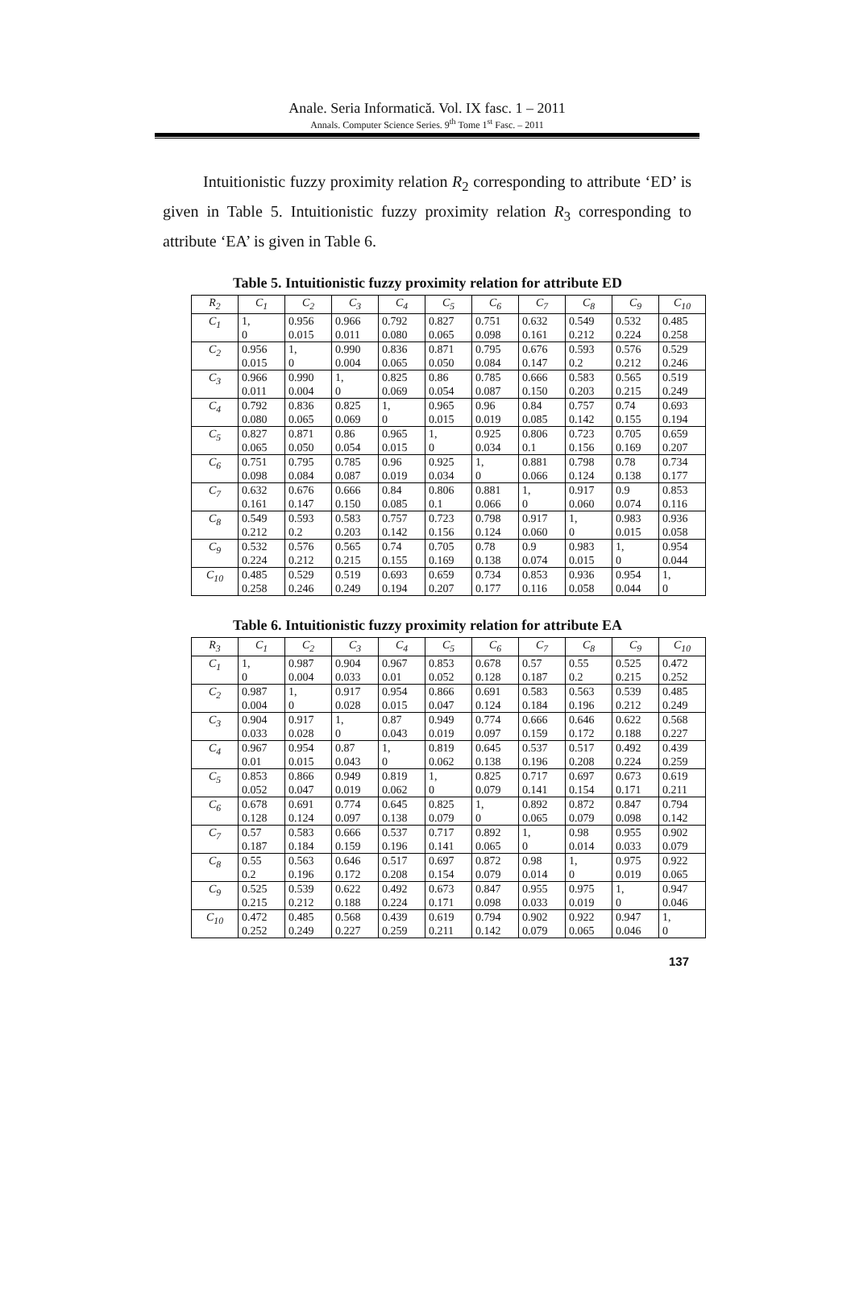Anale. Seria Informatică. Vol. IX fasc. 1 – 2011
Annals. Computer Science Series. 9<sup>th</sup> Tome 1<sup>st</sup> Fasc. – 2011
Intuitionistic fuzzy proximity relation R<sub>2</sub> corresponding to attribute ‘ED’ is given in Table 5. Intuitionistic fuzzy proximity relation R<sub>3</sub> corresponding to attribute ‘EA’ is given in Table 6.
Table 5. Intuitionistic fuzzy proximity relation for attribute ED
| R<sub>2</sub> | C<sub>1</sub> | C<sub>2</sub> | C<sub>3</sub> | C<sub>4</sub> | C<sub>5</sub> | C<sub>6</sub> | C<sub>7</sub> | C<sub>8</sub> | C<sub>9</sub> | C<sub>10</sub> |
| --- | --- | --- | --- | --- | --- | --- | --- | --- | --- | --- |
| C<sub>1</sub> | 1, 0 | 0.956 0.015 | 0.966 0.011 | 0.792 0.080 | 0.827 0.065 | 0.751 0.098 | 0.632 0.161 | 0.549 0.212 | 0.532 0.224 | 0.485 0.258 |
| C<sub>2</sub> | 0.956 0.015 | 1, 0 | 0.990 0.004 | 0.836 0.065 | 0.871 0.050 | 0.795 0.084 | 0.676 0.147 | 0.593 0.2 | 0.576 0.212 | 0.529 0.246 |
| C<sub>3</sub> | 0.966 0.011 | 0.990 0.004 | 1, 0 | 0.825 0.069 | 0.86 0.054 | 0.785 0.087 | 0.666 0.150 | 0.583 0.203 | 0.565 0.215 | 0.519 0.249 |
| C<sub>4</sub> | 0.792 0.080 | 0.836 0.065 | 0.825 0.069 | 1, 0 | 0.965 0.015 | 0.96 0.019 | 0.84 0.085 | 0.757 0.142 | 0.74 0.155 | 0.693 0.194 |
| C<sub>5</sub> | 0.827 0.065 | 0.871 0.050 | 0.86 0.054 | 0.965 0.015 | 1, 0 | 0.925 0.034 | 0.806 0.1 | 0.723 0.156 | 0.705 0.169 | 0.659 0.207 |
| C<sub>6</sub> | 0.751 0.098 | 0.795 0.084 | 0.785 0.087 | 0.96 0.019 | 0.925 0.034 | 1, 0 | 0.881 0.066 | 0.798 0.124 | 0.78 0.138 | 0.734 0.177 |
| C<sub>7</sub> | 0.632 0.161 | 0.676 0.147 | 0.666 0.150 | 0.84 0.085 | 0.806 0.1 | 0.881 0.066 | 1, 0 | 0.917 0.060 | 0.9 0.074 | 0.853 0.116 |
| C<sub>8</sub> | 0.549 0.212 | 0.593 0.2 | 0.583 0.203 | 0.757 0.142 | 0.723 0.156 | 0.798 0.124 | 0.917 0.060 | 1, 0 | 0.983 0.015 | 0.936 0.058 |
| C<sub>9</sub> | 0.532 0.224 | 0.576 0.212 | 0.565 0.215 | 0.74 0.155 | 0.705 0.169 | 0.78 0.138 | 0.9 0.074 | 0.983 0.015 | 1, 0 | 0.954 0.044 |
| C<sub>10</sub> | 0.485 0.258 | 0.529 0.246 | 0.519 0.249 | 0.693 0.194 | 0.659 0.207 | 0.734 0.177 | 0.853 0.116 | 0.936 0.058 | 0.954 0.044 | 1, 0 |
Table 6. Intuitionistic fuzzy proximity relation for attribute EA
| R<sub>3</sub> | C<sub>1</sub> | C<sub>2</sub> | C<sub>3</sub> | C<sub>4</sub> | C<sub>5</sub> | C<sub>6</sub> | C<sub>7</sub> | C<sub>8</sub> | C<sub>9</sub> | C<sub>10</sub> |
| --- | --- | --- | --- | --- | --- | --- | --- | --- | --- | --- |
| C<sub>1</sub> | 1, 0 | 0.987 0.004 | 0.904 0.033 | 0.967 0.01 | 0.853 0.052 | 0.678 0.128 | 0.57 0.187 | 0.55 0.2 | 0.525 0.215 | 0.472 0.252 |
| C<sub>2</sub> | 0.987 0.004 | 1, 0 | 0.917 0.028 | 0.954 0.015 | 0.866 0.047 | 0.691 0.124 | 0.583 0.184 | 0.563 0.196 | 0.539 0.212 | 0.485 0.249 |
| C<sub>3</sub> | 0.904 0.033 | 0.917 0.028 | 1, 0 | 0.87 0.043 | 0.949 0.019 | 0.774 0.097 | 0.666 0.159 | 0.646 0.172 | 0.622 0.188 | 0.568 0.227 |
| C<sub>4</sub> | 0.967 0.01 | 0.954 0.015 | 0.87 0.043 | 1, 0 | 0.819 0.062 | 0.645 0.138 | 0.537 0.196 | 0.517 0.208 | 0.492 0.224 | 0.439 0.259 |
| C<sub>5</sub> | 0.853 0.052 | 0.866 0.047 | 0.949 0.019 | 0.819 0.062 | 1, 0 | 0.825 0.079 | 0.717 0.141 | 0.697 0.154 | 0.673 0.171 | 0.619 0.211 |
| C<sub>6</sub> | 0.678 0.128 | 0.691 0.124 | 0.774 0.097 | 0.645 0.138 | 0.825 0.079 | 1, 0 | 0.892 0.065 | 0.872 0.079 | 0.847 0.098 | 0.794 0.142 |
| C<sub>7</sub> | 0.57 0.187 | 0.583 0.184 | 0.666 0.159 | 0.537 0.196 | 0.717 0.141 | 0.892 0.065 | 1, 0 | 0.98 0.014 | 0.955 0.033 | 0.902 0.079 |
| C<sub>8</sub> | 0.55 0.2 | 0.563 0.196 | 0.646 0.172 | 0.517 0.208 | 0.697 0.154 | 0.872 0.079 | 0.98 0.014 | 1, 0 | 0.975 0.019 | 0.922 0.065 |
| C<sub>9</sub> | 0.525 0.215 | 0.539 0.212 | 0.622 0.188 | 0.492 0.224 | 0.673 0.171 | 0.847 0.098 | 0.955 0.033 | 0.975 0.019 | 1, 0 | 0.947 0.046 |
| C<sub>10</sub> | 0.472 0.252 | 0.485 0.249 | 0.568 0.227 | 0.439 0.259 | 0.619 0.211 | 0.794 0.142 | 0.902 0.079 | 0.922 0.065 | 0.947 0.046 | 1, 0 |
137